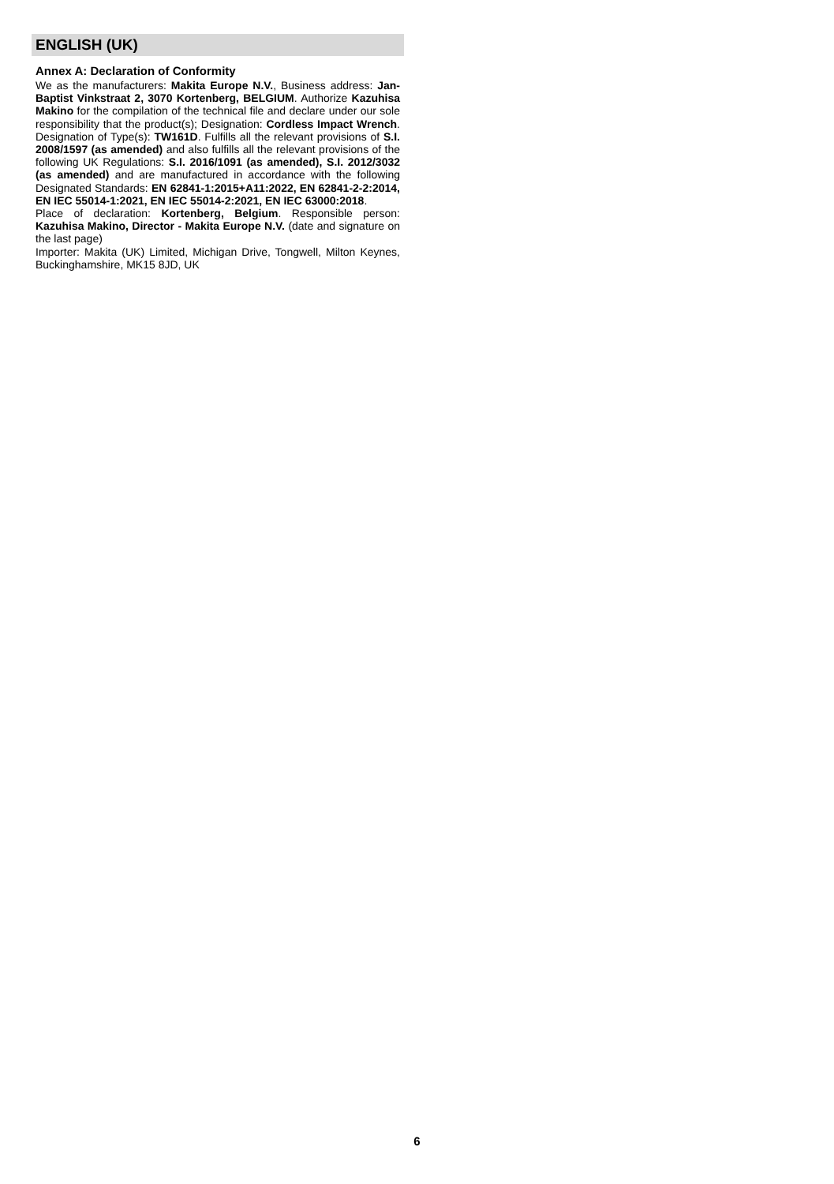ENGLISH (UK)
Annex A: Declaration of Conformity
We as the manufacturers: Makita Europe N.V., Business address: Jan-Baptist Vinkstraat 2, 3070 Kortenberg, BELGIUM. Authorize Kazuhisa Makino for the compilation of the technical file and declare under our sole responsibility that the product(s); Designation: Cordless Impact Wrench. Designation of Type(s): TW161D. Fulfills all the relevant provisions of S.I. 2008/1597 (as amended) and also fulfills all the relevant provisions of the following UK Regulations: S.I. 2016/1091 (as amended), S.I. 2012/3032 (as amended) and are manufactured in accordance with the following Designated Standards: EN 62841-1:2015+A11:2022, EN 62841-2-2:2014, EN IEC 55014-1:2021, EN IEC 55014-2:2021, EN IEC 63000:2018.
Place of declaration: Kortenberg, Belgium. Responsible person: Kazuhisa Makino, Director - Makita Europe N.V. (date and signature on the last page)
Importer: Makita (UK) Limited, Michigan Drive, Tongwell, Milton Keynes, Buckinghamshire, MK15 8JD, UK
6